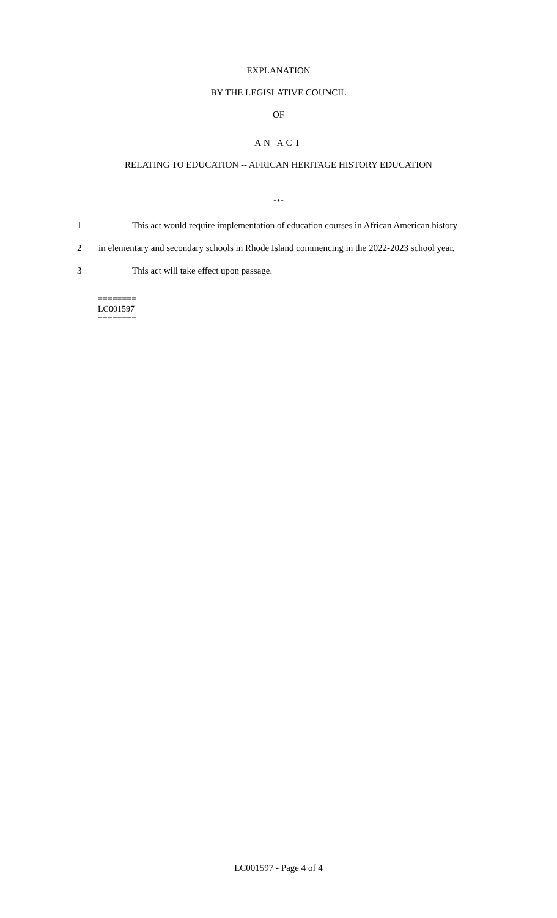EXPLANATION
BY THE LEGISLATIVE COUNCIL
OF
AN ACT
RELATING TO EDUCATION -- AFRICAN HERITAGE HISTORY EDUCATION
***
1 This act would require implementation of education courses in African American history
2 in elementary and secondary schools in Rhode Island commencing in the 2022-2023 school year.
3 This act will take effect upon passage.
========
LC001597
========
LC001597 - Page 4 of 4